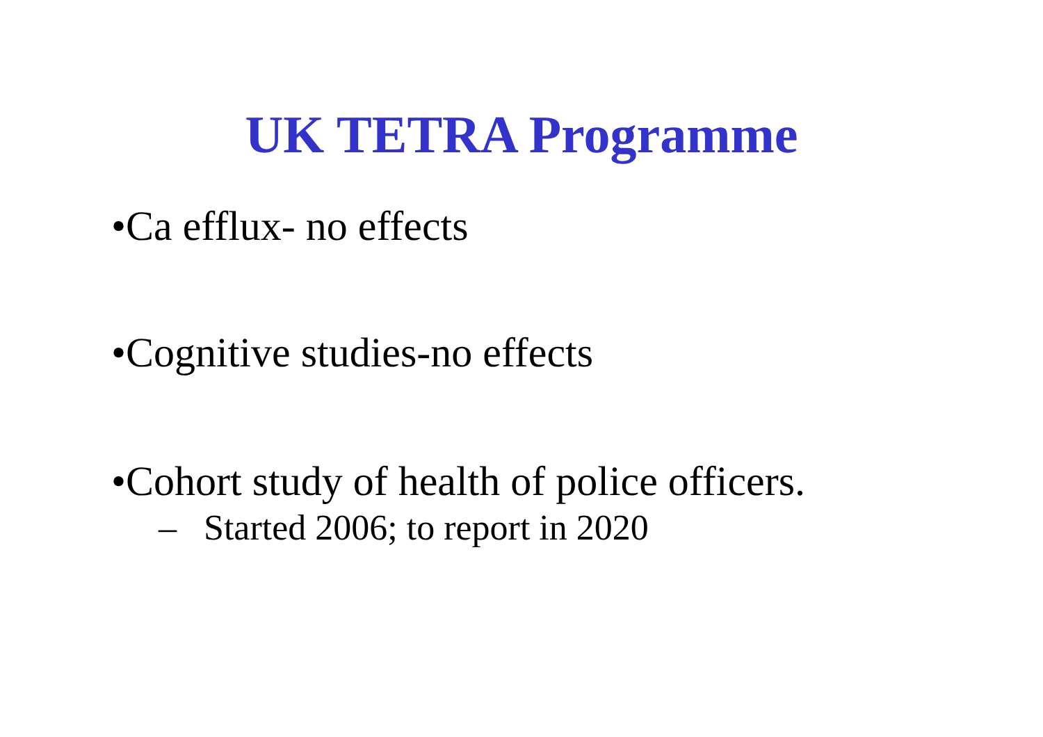UK TETRA Programme
•Ca efflux- no effects
•Cognitive studies-no effects
•Cohort study of health of police officers.
– Started 2006; to report in 2020